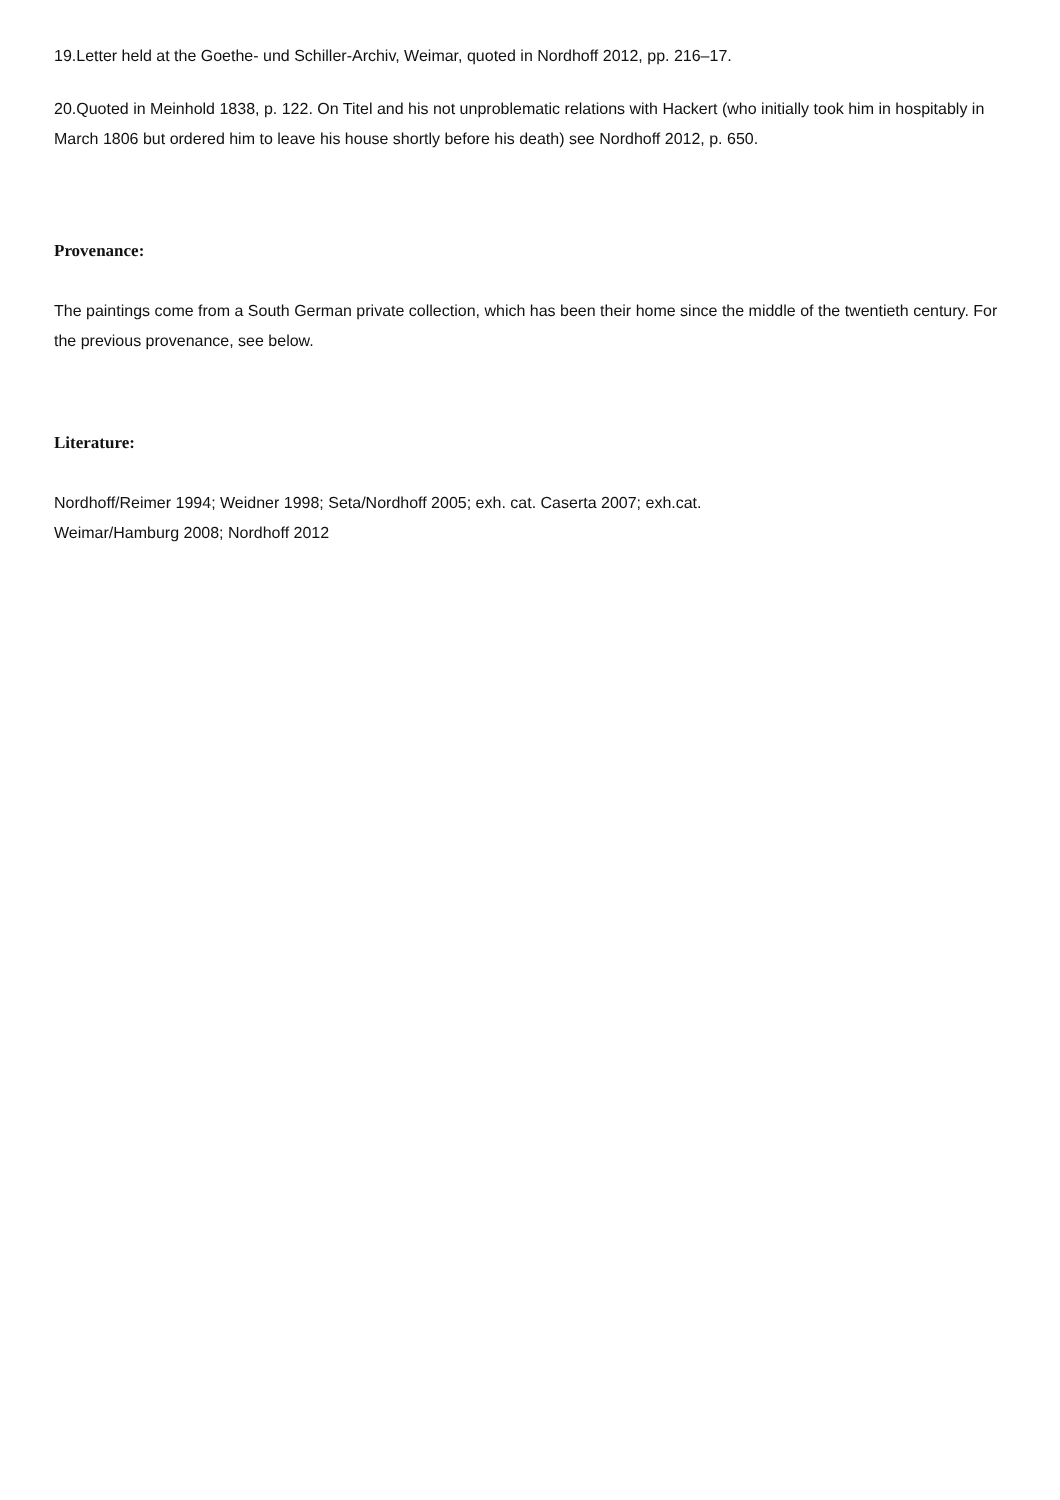19.Letter held at the Goethe- und Schiller-Archiv, Weimar, quoted in Nordhoff 2012, pp. 216–17.
20.Quoted in Meinhold 1838, p. 122. On Titel and his not unproblematic relations with Hackert (who initially took him in hospitably in March 1806 but ordered him to leave his house shortly before his death) see Nordhoff 2012, p. 650.
Provenance:
The paintings come from a South German private collection, which has been their home since the middle of the twentieth century. For the previous provenance, see below.
Literature:
Nordhoff/Reimer 1994; Weidner 1998; Seta/Nordhoff 2005; exh. cat. Caserta 2007; exh.cat.
Weimar/Hamburg 2008; Nordhoff 2012